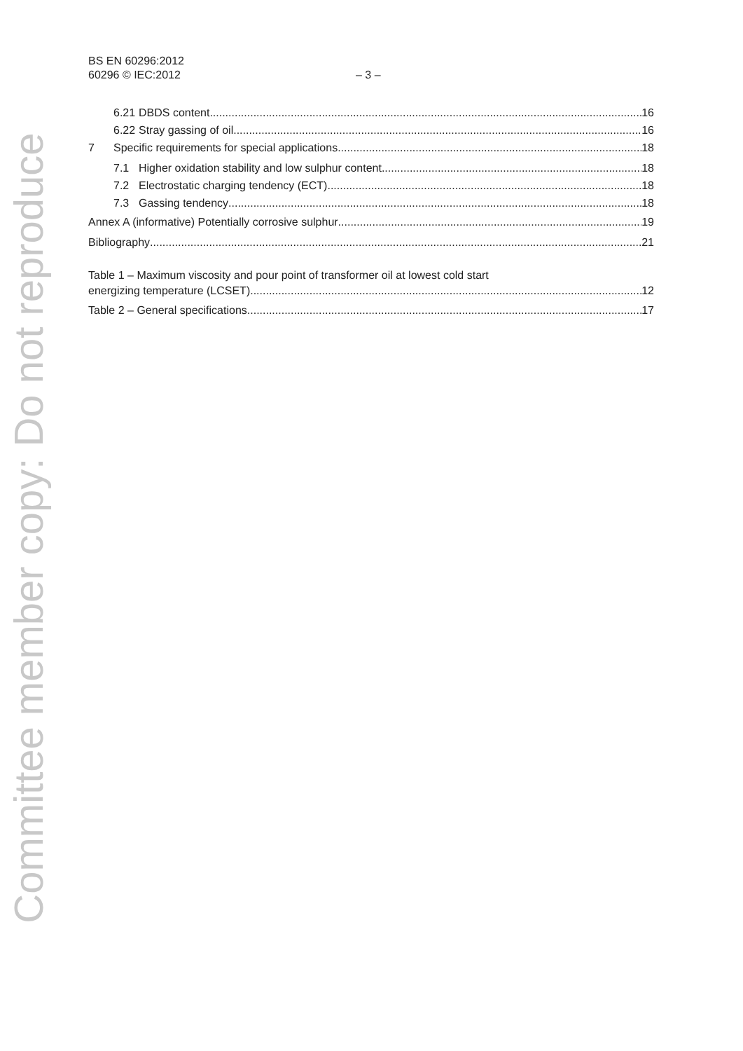Committee member copy: Do not reproduce
BS EN 60296:2012
60296 © IEC:2012 – 3 –
6.21 DBDS content 16
6.22 Stray gassing of oil 16
7 Specific requirements for special applications 18
7.1 Higher oxidation stability and low sulphur content 18
7.2 Electrostatic charging tendency (ECT) 18
7.3 Gassing tendency 18
Annex A (informative) Potentially corrosive sulphur 19
Bibliography 21
Table 1 – Maximum viscosity and pour point of transformer oil at lowest cold start
energizing temperature (LCSET) 12
Table 2 – General specifications 17